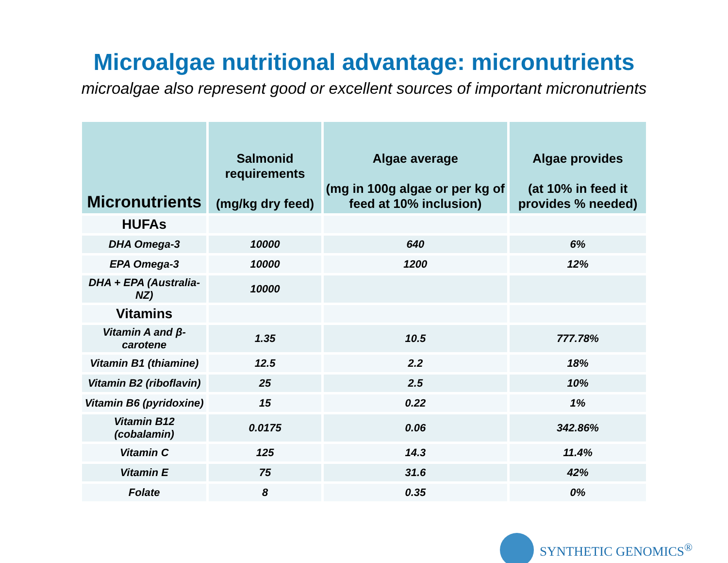Microalgae nutritional advantage: micronutrients
microalgae also represent good or excellent sources of important micronutrients
| Micronutrients | Salmonid requirements (mg/kg dry feed) | Algae average (mg in 100g algae or per kg of feed at 10% inclusion) | Algae provides (at 10% in feed it provides % needed) |
| --- | --- | --- | --- |
| HUFAs | | | |
| DHA Omega-3 | 10000 | 640 | 6% |
| EPA Omega-3 | 10000 | 1200 | 12% |
| DHA + EPA (Australia-NZ) | 10000 | | |
| Vitamins | | | |
| Vitamin A and β-carotene | 1.35 | 10.5 | 777.78% |
| Vitamin B1 (thiamine) | 12.5 | 2.2 | 18% |
| Vitamin B2 (riboflavin) | 25 | 2.5 | 10% |
| Vitamin B6 (pyridoxine) | 15 | 0.22 | 1% |
| Vitamin B12 (cobalamin) | 0.0175 | 0.06 | 342.86% |
| Vitamin C | 125 | 14.3 | 11.4% |
| Vitamin E | 75 | 31.6 | 42% |
| Folate | 8 | 0.35 | 0% |
SYNTHETIC GENOMICS<sup>®</sup>